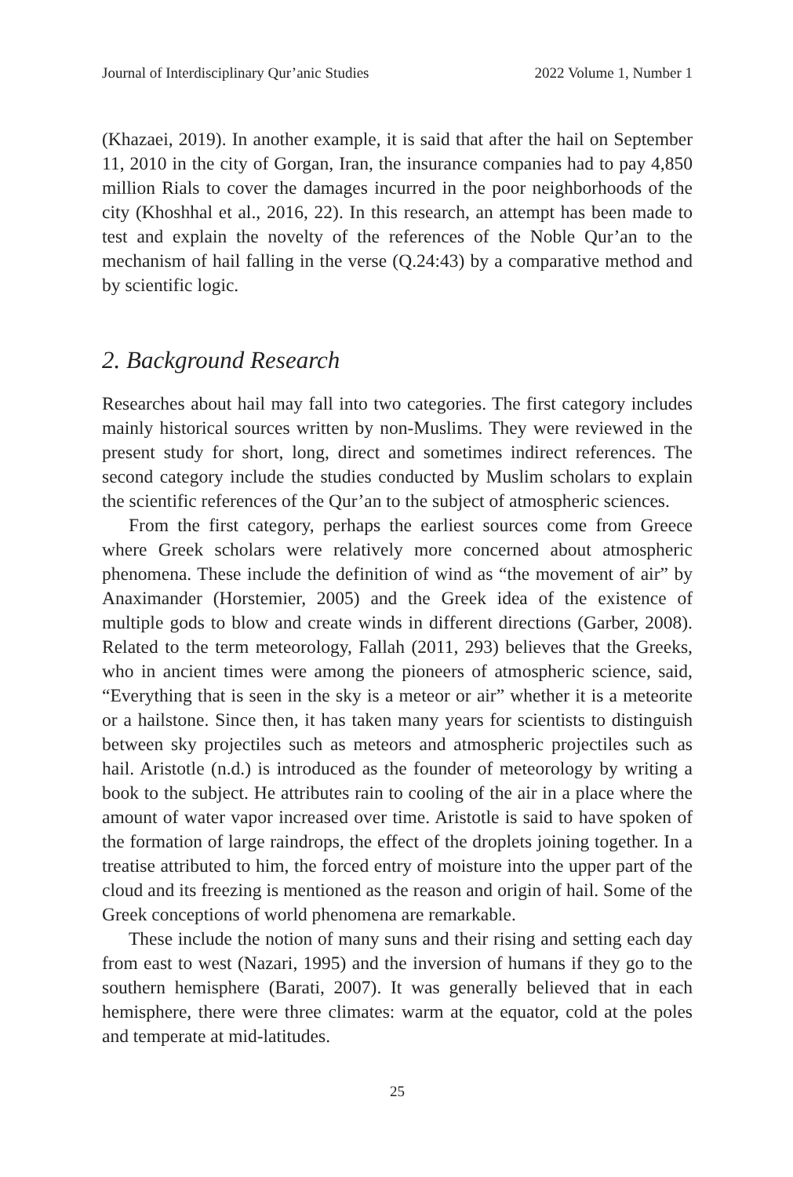Journal of Interdisciplinary Qur’anic Studies 2022 Volume 1, Number 1
(Khazaei, 2019). In another example, it is said that after the hail on September 11, 2010 in the city of Gorgan, Iran, the insurance companies had to pay 4,850 million Rials to cover the damages incurred in the poor neighborhoods of the city (Khoshhal et al., 2016, 22). In this research, an attempt has been made to test and explain the novelty of the references of the Noble Qur’an to the mechanism of hail falling in the verse (Q.24:43) by a comparative method and by scientific logic.
2. Background Research
Researches about hail may fall into two categories. The first category includes mainly historical sources written by non-Muslims. They were reviewed in the present study for short, long, direct and sometimes indirect references. The second category include the studies conducted by Muslim scholars to explain the scientific references of the Qur’an to the subject of atmospheric sciences.
From the first category, perhaps the earliest sources come from Greece where Greek scholars were relatively more concerned about atmospheric phenomena. These include the definition of wind as “the movement of air” by Anaximander (Horstemier, 2005) and the Greek idea of the existence of multiple gods to blow and create winds in different directions (Garber, 2008). Related to the term meteorology, Fallah (2011, 293) believes that the Greeks, who in ancient times were among the pioneers of atmospheric science, said, “Everything that is seen in the sky is a meteor or air” whether it is a meteorite or a hailstone. Since then, it has taken many years for scientists to distinguish between sky projectiles such as meteors and atmospheric projectiles such as hail. Aristotle (n.d.) is introduced as the founder of meteorology by writing a book to the subject. He attributes rain to cooling of the air in a place where the amount of water vapor increased over time. Aristotle is said to have spoken of the formation of large raindrops, the effect of the droplets joining together. In a treatise attributed to him, the forced entry of moisture into the upper part of the cloud and its freezing is mentioned as the reason and origin of hail. Some of the Greek conceptions of world phenomena are remarkable.
These include the notion of many suns and their rising and setting each day from east to west (Nazari, 1995) and the inversion of humans if they go to the southern hemisphere (Barati, 2007). It was generally believed that in each hemisphere, there were three climates: warm at the equator, cold at the poles and temperate at mid-latitudes.
25